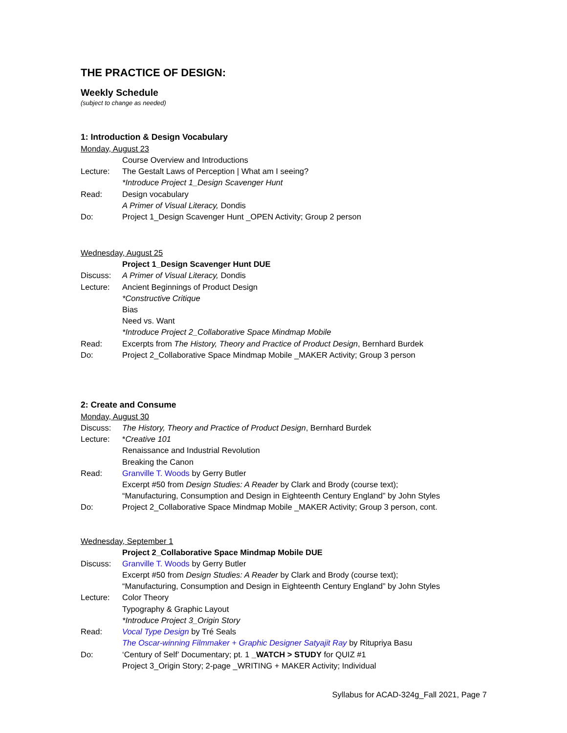THE PRACTICE OF DESIGN:
Weekly Schedule
(subject to change as needed)
1: Introduction & Design Vocabulary
Monday, August 23
Course Overview and Introductions
Lecture: The Gestalt Laws of Perception | What am I seeing?
*Introduce Project 1_Design Scavenger Hunt
Read: Design vocabulary
A Primer of Visual Literacy, Dondis
Do: Project 1_Design Scavenger Hunt _OPEN Activity; Group 2 person
Wednesday, August 25
Project 1_Design Scavenger Hunt DUE
Discuss: A Primer of Visual Literacy, Dondis
Lecture: Ancient Beginnings of Product Design
*Constructive Critique
Bias
Need vs. Want
*Introduce Project 2_Collaborative Space Mindmap Mobile
Read: Excerpts from The History, Theory and Practice of Product Design, Bernhard Burdek
Do: Project 2_Collaborative Space Mindmap Mobile _MAKER Activity; Group 3 person
2: Create and Consume
Monday, August 30
Discuss: The History, Theory and Practice of Product Design, Bernhard Burdek
Lecture: *Creative 101
Renaissance and Industrial Revolution
Breaking the Canon
Read: Granville T. Woods by Gerry Butler
Excerpt #50 from Design Studies: A Reader by Clark and Brody (course text);
“Manufacturing, Consumption and Design in Eighteenth Century England” by John Styles
Do: Project 2_Collaborative Space Mindmap Mobile _MAKER Activity; Group 3 person, cont.
Wednesday, September 1
Project 2_Collaborative Space Mindmap Mobile DUE
Discuss: Granville T. Woods by Gerry Butler
Excerpt #50 from Design Studies: A Reader by Clark and Brody (course text);
“Manufacturing, Consumption and Design in Eighteenth Century England” by John Styles
Lecture: Color Theory
Typography & Graphic Layout
*Introduce Project 3_Origin Story
Read: Vocal Type Design by Tré Seals
The Oscar-winning Filmmaker + Graphic Designer Satyajit Ray by Ritupriya Basu
Do: ‘Century of Self’ Documentary; pt. 1 _WATCH > STUDY for QUIZ #1
Project 3_Origin Story; 2-page _WRITING + MAKER Activity; Individual
Syllabus for ACAD-324g_Fall 2021, Page 7